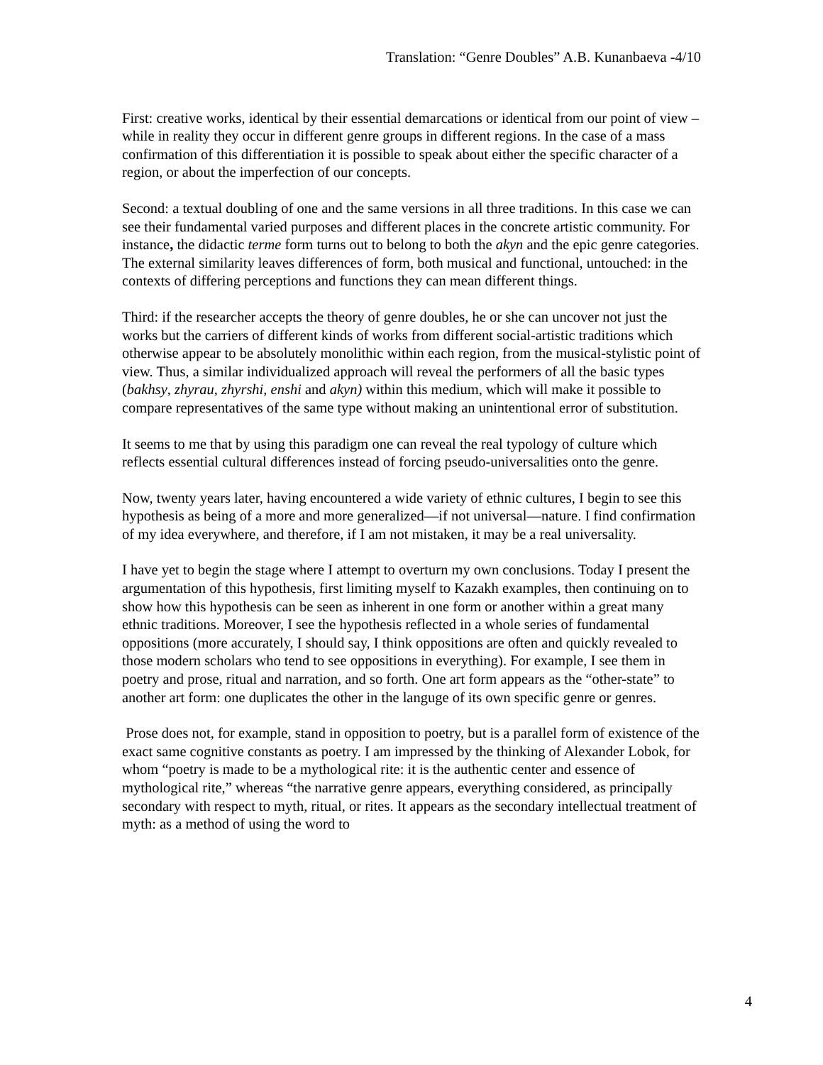Translation: “Genre Doubles” A.B. Kunanbaeva -4/10
First: creative works, identical by their essential demarcations or identical from our point of view – while in reality they occur in different genre groups in different regions. In the case of a mass confirmation of this differentiation it is possible to speak about either the specific character of a region, or about the imperfection of our concepts.
Second: a textual doubling of one and the same versions in all three traditions. In this case we can see their fundamental varied purposes and different places in the concrete artistic community. For instance, the didactic terme form turns out to belong to both the akyn and the epic genre categories. The external similarity leaves differences of form, both musical and functional, untouched: in the contexts of differing perceptions and functions they can mean different things.
Third: if the researcher accepts the theory of genre doubles, he or she can uncover not just the works but the carriers of different kinds of works from different social-artistic traditions which otherwise appear to be absolutely monolithic within each region, from the musical-stylistic point of view. Thus, a similar individualized approach will reveal the performers of all the basic types (bakhsy, zhyrau, zhyrshi, enshi and akyn) within this medium, which will make it possible to compare representatives of the same type without making an unintentional error of substitution.
It seems to me that by using this paradigm one can reveal the real typology of culture which reflects essential cultural differences instead of forcing pseudo-universalities onto the genre.
Now, twenty years later, having encountered a wide variety of ethnic cultures, I begin to see this hypothesis as being of a more and more generalized—if not universal—nature. I find confirmation of my idea everywhere, and therefore, if I am not mistaken, it may be a real universality.
I have yet to begin the stage where I attempt to overturn my own conclusions. Today I present the argumentation of this hypothesis, first limiting myself to Kazakh examples, then continuing on to show how this hypothesis can be seen as inherent in one form or another within a great many ethnic traditions. Moreover, I see the hypothesis reflected in a whole series of fundamental oppositions (more accurately, I should say, I think oppositions are often and quickly revealed to those modern scholars who tend to see oppositions in everything). For example, I see them in poetry and prose, ritual and narration, and so forth. One art form appears as the “other-state” to another art form: one duplicates the other in the languge of its own specific genre or genres.
Prose does not, for example, stand in opposition to poetry, but is a parallel form of existence of the exact same cognitive constants as poetry. I am impressed by the thinking of Alexander Lobok, for whom “poetry is made to be a mythological rite: it is the authentic center and essence of mythological rite,” whereas “the narrative genre appears, everything considered, as principally secondary with respect to myth, ritual, or rites. It appears as the secondary intellectual treatment of myth: as a method of using the word to
4